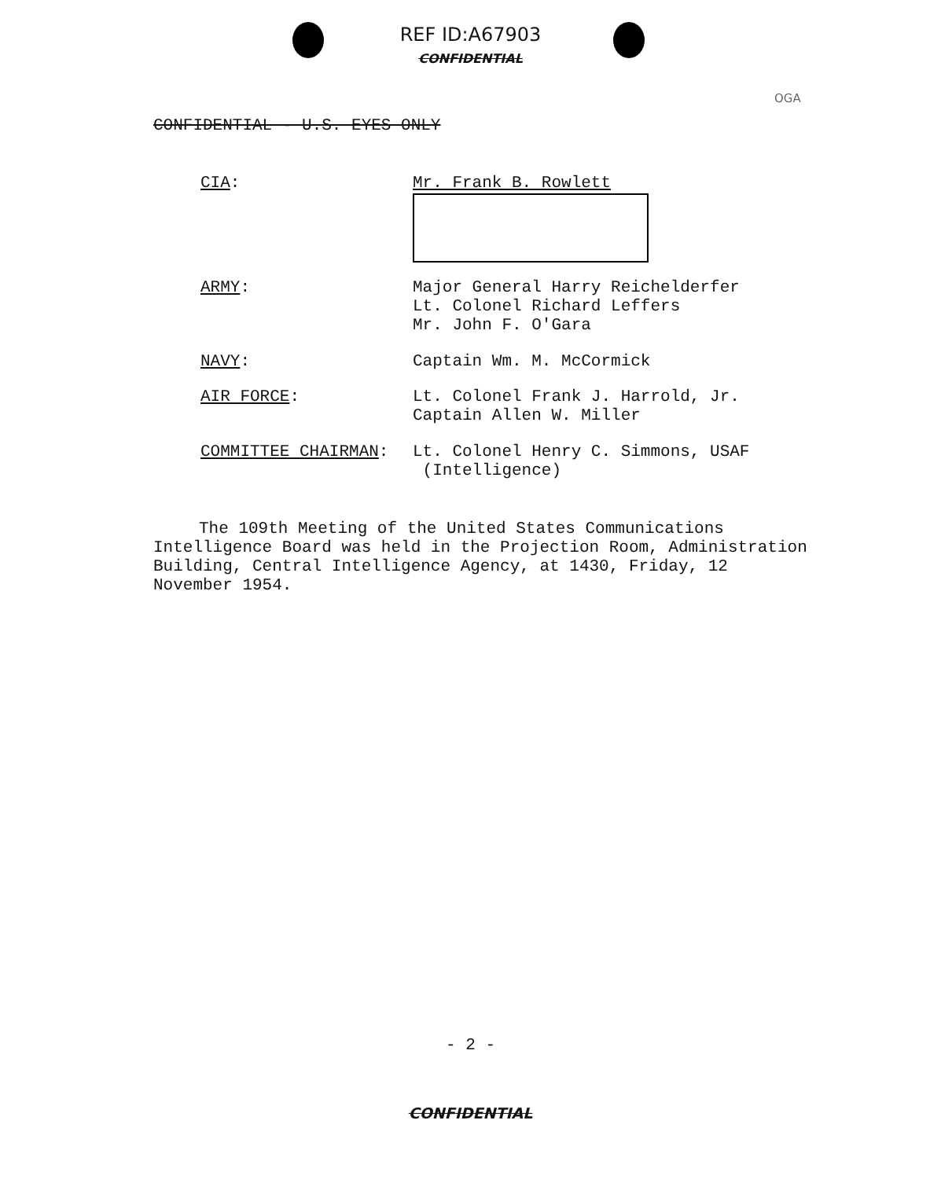REF ID:A67903
CONFIDENTIAL
OGA
CONFIDENTIAL - U.S. EYES ONLY
CIA: Mr. Frank B. Rowlett
ARMY: Major General Harry Reichelderfer
Lt. Colonel Richard Leffers
Mr. John F. O'Gara
NAVY: Captain Wm. M. McCormick
AIR FORCE: Lt. Colonel Frank J. Harrold, Jr.
Captain Allen W. Miller
COMMITTEE CHAIRMAN: Lt. Colonel Henry C. Simmons, USAF
(Intelligence)
The 109th Meeting of the United States Communications Intelligence Board was held in the Projection Room, Administration Building, Central Intelligence Agency, at 1430, Friday, 12 November 1954.
- 2 -
CONFIDENTIAL